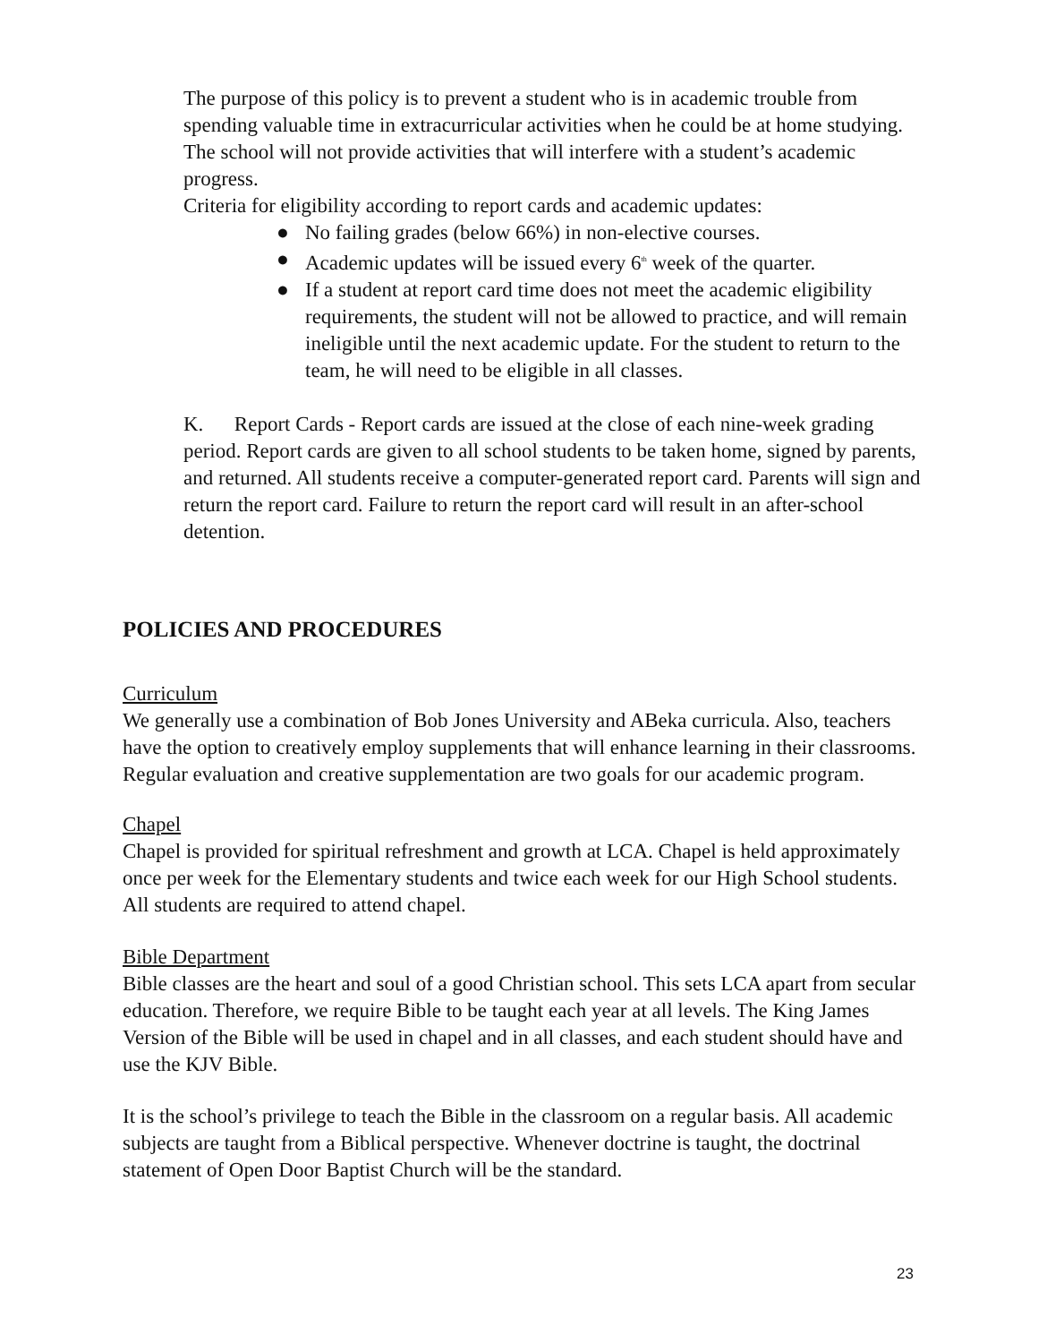The purpose of this policy is to prevent a student who is in academic trouble from spending valuable time in extracurricular activities when he could be at home studying. The school will not provide activities that will interfere with a student’s academic progress.
Criteria for eligibility according to report cards and academic updates:
● No failing grades (below 66%) in non-elective courses.
● Academic updates will be issued every 6<sup>th</sup> week of the quarter.
● If a student at report card time does not meet the academic eligibility requirements, the student will not be allowed to practice, and will remain ineligible until the next academic update. For the student to return to the team, he will need to be eligible in all classes.
K. Report Cards - Report cards are issued at the close of each nine-week grading period. Report cards are given to all school students to be taken home, signed by parents, and returned. All students receive a computer-generated report card. Parents will sign and return the report card. Failure to return the report card will result in an after-school detention.
POLICIES AND PROCEDURES
Curriculum
We generally use a combination of Bob Jones University and ABeka curricula. Also, teachers have the option to creatively employ supplements that will enhance learning in their classrooms. Regular evaluation and creative supplementation are two goals for our academic program.
Chapel
Chapel is provided for spiritual refreshment and growth at LCA. Chapel is held approximately once per week for the Elementary students and twice each week for our High School students. All students are required to attend chapel.
Bible Department
Bible classes are the heart and soul of a good Christian school. This sets LCA apart from secular education. Therefore, we require Bible to be taught each year at all levels. The King James Version of the Bible will be used in chapel and in all classes, and each student should have and use the KJV Bible.
It is the school’s privilege to teach the Bible in the classroom on a regular basis. All academic subjects are taught from a Biblical perspective. Whenever doctrine is taught, the doctrinal statement of Open Door Baptist Church will be the standard.
23